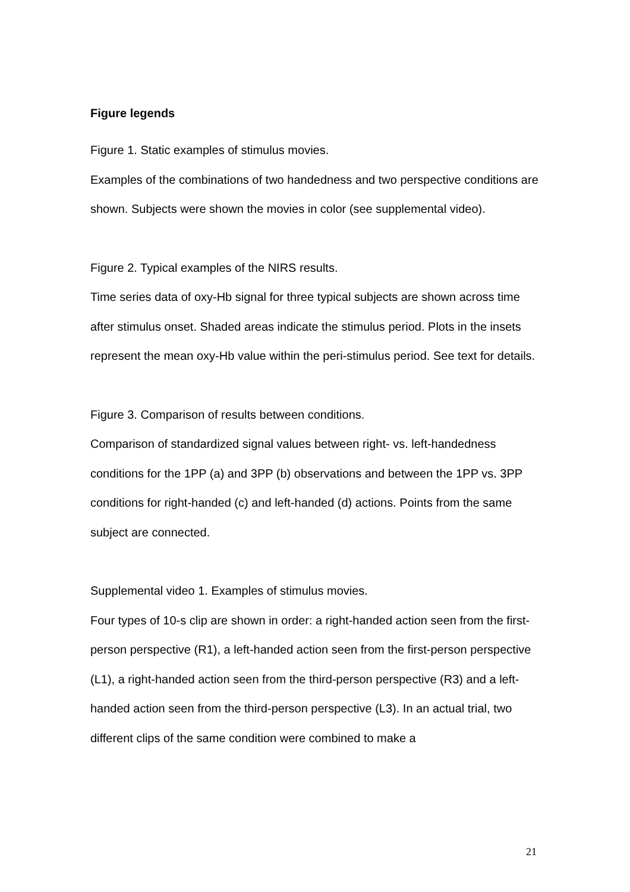Figure legends
Figure 1. Static examples of stimulus movies.
Examples of the combinations of two handedness and two perspective conditions are shown. Subjects were shown the movies in color (see supplemental video).
Figure 2. Typical examples of the NIRS results.
Time series data of oxy-Hb signal for three typical subjects are shown across time after stimulus onset. Shaded areas indicate the stimulus period. Plots in the insets represent the mean oxy-Hb value within the peri-stimulus period. See text for details.
Figure 3. Comparison of results between conditions.
Comparison of standardized signal values between right- vs. left-handedness conditions for the 1PP (a) and 3PP (b) observations and between the 1PP vs. 3PP conditions for right-handed (c) and left-handed (d) actions. Points from the same subject are connected.
Supplemental video 1. Examples of stimulus movies.
Four types of 10-s clip are shown in order: a right-handed action seen from the first-person perspective (R1), a left-handed action seen from the first-person perspective (L1), a right-handed action seen from the third-person perspective (R3) and a left-handed action seen from the third-person perspective (L3). In an actual trial, two different clips of the same condition were combined to make a
21